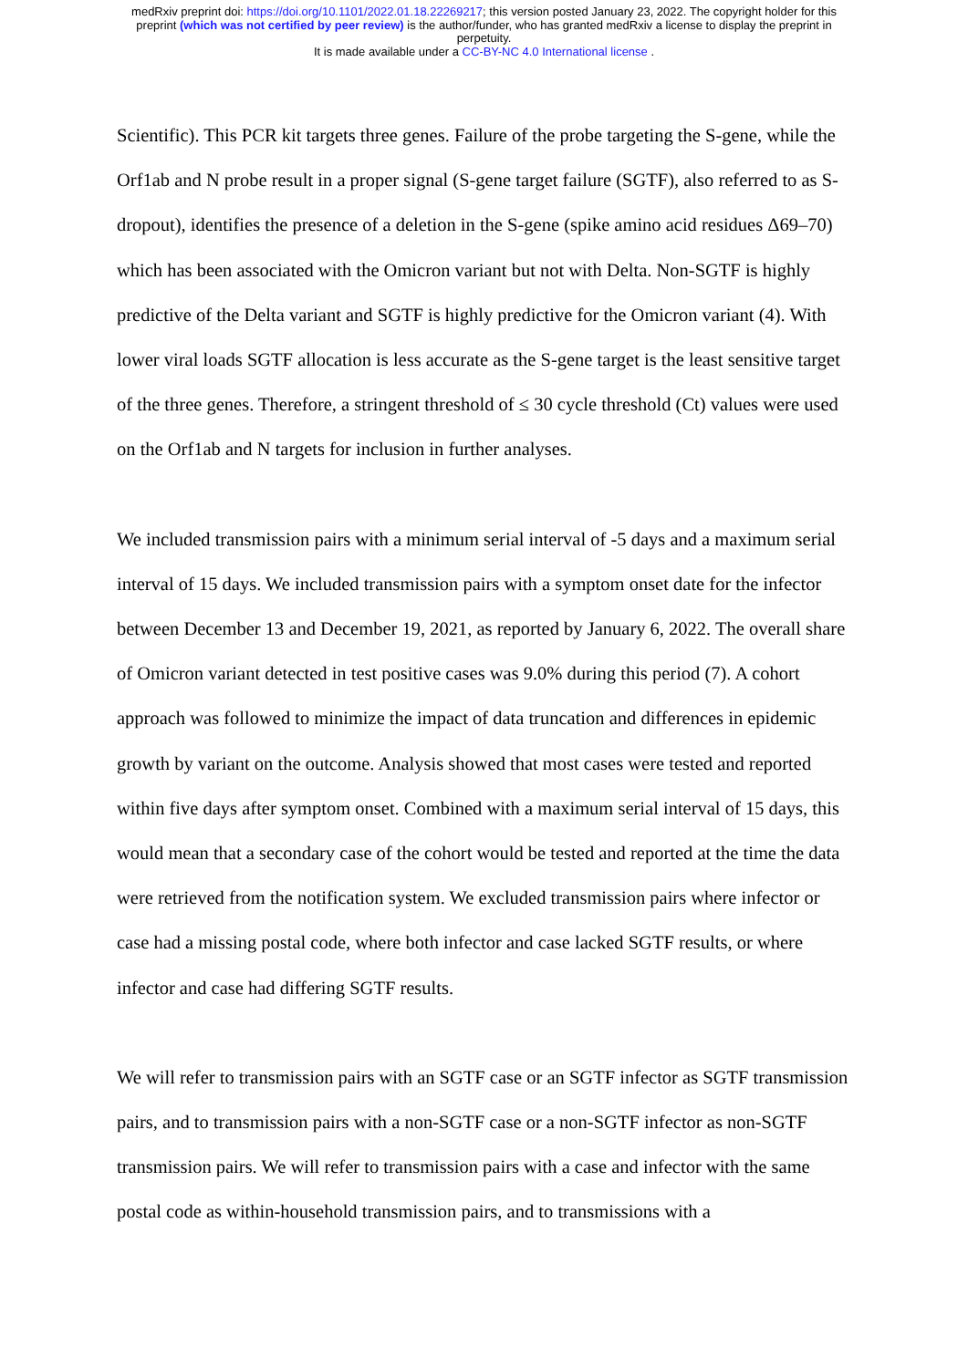medRxiv preprint doi: https://doi.org/10.1101/2022.01.18.22269217; this version posted January 23, 2022. The copyright holder for this
preprint (which was not certified by peer review) is the author/funder, who has granted medRxiv a license to display the preprint in
perpetuity.
It is made available under a CC-BY-NC 4.0 International license .
Scientific). This PCR kit targets three genes. Failure of the probe targeting the S-gene, while the Orf1ab and N probe result in a proper signal (S-gene target failure (SGTF), also referred to as S-dropout), identifies the presence of a deletion in the S-gene (spike amino acid residues Δ69–70) which has been associated with the Omicron variant but not with Delta. Non-SGTF is highly predictive of the Delta variant and SGTF is highly predictive for the Omicron variant (4). With lower viral loads SGTF allocation is less accurate as the S-gene target is the least sensitive target of the three genes. Therefore, a stringent threshold of ≤ 30 cycle threshold (Ct) values were used on the Orf1ab and N targets for inclusion in further analyses.
We included transmission pairs with a minimum serial interval of -5 days and a maximum serial interval of 15 days. We included transmission pairs with a symptom onset date for the infector between December 13 and December 19, 2021, as reported by January 6, 2022. The overall share of Omicron variant detected in test positive cases was 9.0% during this period (7). A cohort approach was followed to minimize the impact of data truncation and differences in epidemic growth by variant on the outcome. Analysis showed that most cases were tested and reported within five days after symptom onset. Combined with a maximum serial interval of 15 days, this would mean that a secondary case of the cohort would be tested and reported at the time the data were retrieved from the notification system. We excluded transmission pairs where infector or case had a missing postal code, where both infector and case lacked SGTF results, or where infector and case had differing SGTF results.
We will refer to transmission pairs with an SGTF case or an SGTF infector as SGTF transmission pairs, and to transmission pairs with a non-SGTF case or a non-SGTF infector as non-SGTF transmission pairs. We will refer to transmission pairs with a case and infector with the same postal code as within-household transmission pairs, and to transmissions with a